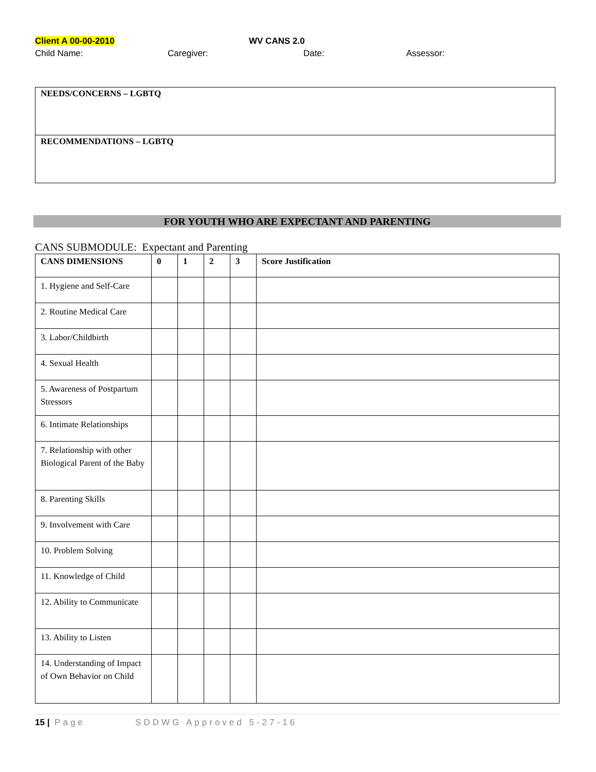Client A 00-00-2010 WV CANS 2.0
Child Name: Caregiver: Date: Assessor:
NEEDS/CONCERNS – LGBTQ
RECOMMENDATIONS – LGBTQ
FOR YOUTH WHO ARE EXPECTANT AND PARENTING
CANS SUBMODULE: Expectant and Parenting
| CANS DIMENSIONS | 0 | 1 | 2 | 3 | Score Justification |
| --- | --- | --- | --- | --- | --- |
| 1. Hygiene and Self-Care | | | | | |
| 2. Routine Medical Care | | | | | |
| 3. Labor/Childbirth | | | | | |
| 4. Sexual Health | | | | | |
| 5. Awareness of Postpartum Stressors | | | | | |
| 6. Intimate Relationships | | | | | |
| 7. Relationship with other Biological Parent of the Baby | | | | | |
| 8. Parenting Skills | | | | | |
| 9. Involvement with Care | | | | | |
| 10. Problem Solving | | | | | |
| 11. Knowledge of Child | | | | | |
| 12. Ability to Communicate | | | | | |
| 13. Ability to Listen | | | | | |
| 14. Understanding of Impact of Own Behavior on Child | | | | | |
15 | Page SDDWG Approved 5-27-16